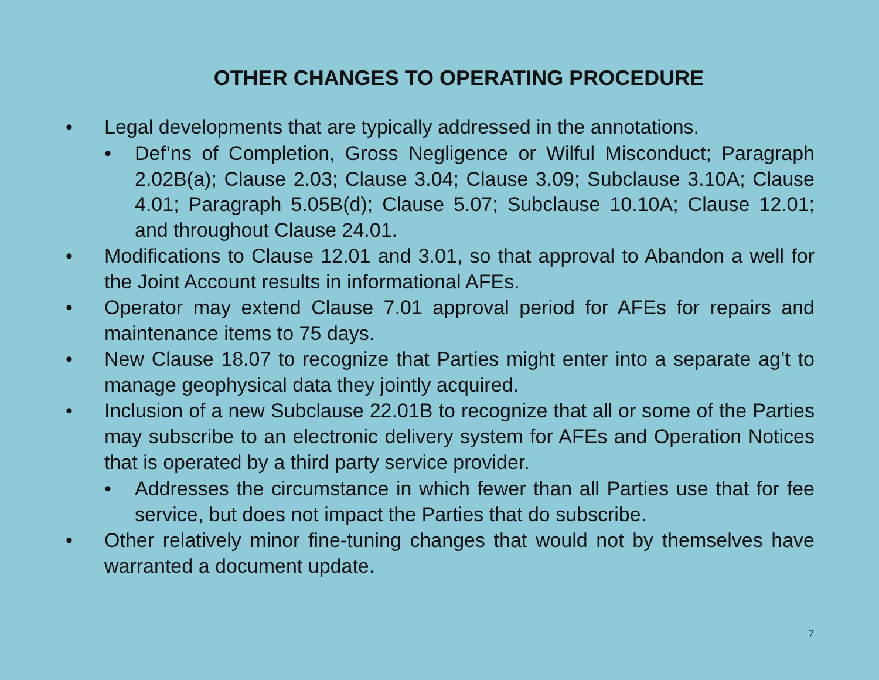OTHER CHANGES TO OPERATING PROCEDURE
• Legal developments that are typically addressed in the annotations.
• Def’ns of Completion, Gross Negligence or Wilful Misconduct; Paragraph 2.02B(a); Clause 2.03; Clause 3.04; Clause 3.09; Subclause 3.10A; Clause 4.01; Paragraph 5.05B(d); Clause 5.07; Subclause 10.10A; Clause 12.01; and throughout Clause 24.01.
• Modifications to Clause 12.01 and 3.01, so that approval to Abandon a well for the Joint Account results in informational AFEs.
• Operator may extend Clause 7.01 approval period for AFEs for repairs and maintenance items to 75 days.
• New Clause 18.07 to recognize that Parties might enter into a separate ag’t to manage geophysical data they jointly acquired.
• Inclusion of a new Subclause 22.01B to recognize that all or some of the Parties may subscribe to an electronic delivery system for AFEs and Operation Notices that is operated by a third party service provider.
• Addresses the circumstance in which fewer than all Parties use that for fee service, but does not impact the Parties that do subscribe.
• Other relatively minor fine-tuning changes that would not by themselves have warranted a document update.
7